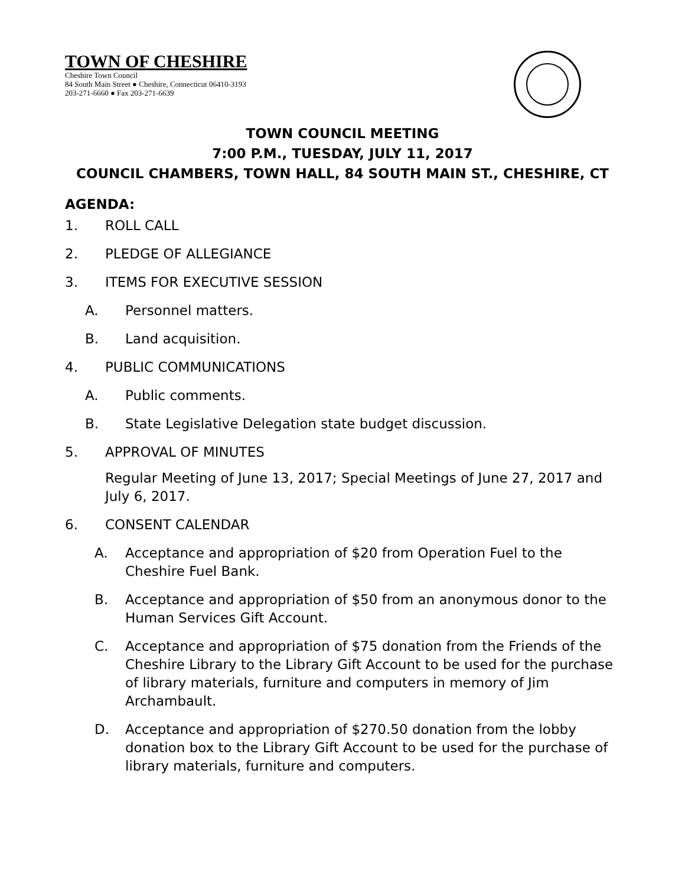TOWN OF CHESHIRE
Cheshire Town Council
84 South Main Street ● Cheshire, Connecticut 06410-3193
203-271-6660 ● Fax 203-271-6639
TOWN COUNCIL MEETING
7:00 P.M., TUESDAY, JULY 11, 2017
COUNCIL CHAMBERS, TOWN HALL, 84 SOUTH MAIN ST., CHESHIRE, CT
AGENDA:
1. ROLL CALL
2. PLEDGE OF ALLEGIANCE
3. ITEMS FOR EXECUTIVE SESSION
A. Personnel matters.
B. Land acquisition.
4. PUBLIC COMMUNICATIONS
A. Public comments.
B. State Legislative Delegation state budget discussion.
5. APPROVAL OF MINUTES
Regular Meeting of June 13, 2017; Special Meetings of June 27, 2017 and July 6, 2017.
6. CONSENT CALENDAR
A. Acceptance and appropriation of $20 from Operation Fuel to the Cheshire Fuel Bank.
B. Acceptance and appropriation of $50 from an anonymous donor to the Human Services Gift Account.
C. Acceptance and appropriation of $75 donation from the Friends of the Cheshire Library to the Library Gift Account to be used for the purchase of library materials, furniture and computers in memory of Jim Archambault.
D. Acceptance and appropriation of $270.50 donation from the lobby donation box to the Library Gift Account to be used for the purchase of library materials, furniture and computers.